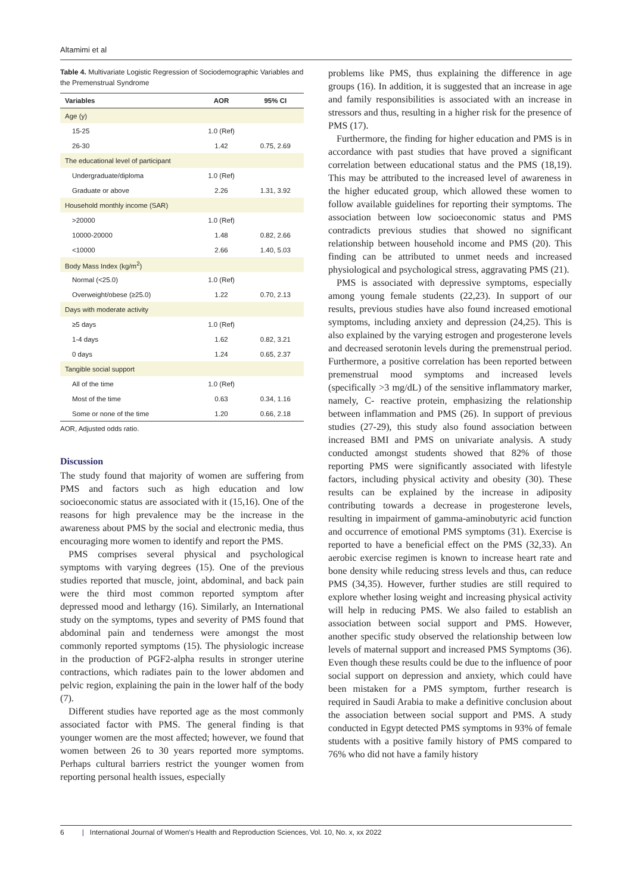Altamimi et al
Table 4. Multivariate Logistic Regression of Sociodemographic Variables and the Premenstrual Syndrome
| Variables | AOR | 95% CI |
| --- | --- | --- |
| Age (y) | | |
| 15-25 | 1.0 (Ref) | |
| 26-30 | 1.42 | 0.75, 2.69 |
| The educational level of participant | | |
| Undergraduate/diploma | 1.0 (Ref) | |
| Graduate or above | 2.26 | 1.31, 3.92 |
| Household monthly income (SAR) | | |
| >20000 | 1.0 (Ref) | |
| 10000-20000 | 1.48 | 0.82, 2.66 |
| <10000 | 2.66 | 1.40, 5.03 |
| Body Mass Index (kg/m<sup>2</sup>) | | |
| Normal (<25.0) | 1.0 (Ref) | |
| Overweight/obese (≥25.0) | 1.22 | 0.70, 2.13 |
| Days with moderate activity | | |
| ≥5 days | 1.0 (Ref) | |
| 1-4 days | 1.62 | 0.82, 3.21 |
| 0 days | 1.24 | 0.65, 2.37 |
| Tangible social support | | |
| All of the time | 1.0 (Ref) | |
| Most of the time | 0.63 | 0.34, 1.16 |
| Some or none of the time | 1.20 | 0.66, 2.18 |
AOR, Adjusted odds ratio.
Discussion
The study found that majority of women are suffering from PMS and factors such as high education and low socioeconomic status are associated with it (15,16). One of the reasons for high prevalence may be the increase in the awareness about PMS by the social and electronic media, thus encouraging more women to identify and report the PMS.
PMS comprises several physical and psychological symptoms with varying degrees (15). One of the previous studies reported that muscle, joint, abdominal, and back pain were the third most common reported symptom after depressed mood and lethargy (16). Similarly, an International study on the symptoms, types and severity of PMS found that abdominal pain and tenderness were amongst the most commonly reported symptoms (15). The physiologic increase in the production of PGF2-alpha results in stronger uterine contractions, which radiates pain to the lower abdomen and pelvic region, explaining the pain in the lower half of the body (7).
Different studies have reported age as the most commonly associated factor with PMS. The general finding is that younger women are the most affected; however, we found that women between 26 to 30 years reported more symptoms. Perhaps cultural barriers restrict the younger women from reporting personal health issues, especially
problems like PMS, thus explaining the difference in age groups (16). In addition, it is suggested that an increase in age and family responsibilities is associated with an increase in stressors and thus, resulting in a higher risk for the presence of PMS (17).
Furthermore, the finding for higher education and PMS is in accordance with past studies that have proved a significant correlation between educational status and the PMS (18,19). This may be attributed to the increased level of awareness in the higher educated group, which allowed these women to follow available guidelines for reporting their symptoms. The association between low socioeconomic status and PMS contradicts previous studies that showed no significant relationship between household income and PMS (20). This finding can be attributed to unmet needs and increased physiological and psychological stress, aggravating PMS (21).
PMS is associated with depressive symptoms, especially among young female students (22,23). In support of our results, previous studies have also found increased emotional symptoms, including anxiety and depression (24,25). This is also explained by the varying estrogen and progesterone levels and decreased serotonin levels during the premenstrual period. Furthermore, a positive correlation has been reported between premenstrual mood symptoms and increased levels (specifically >3 mg/dL) of the sensitive inflammatory marker, namely, C- reactive protein, emphasizing the relationship between inflammation and PMS (26). In support of previous studies (27-29), this study also found association between increased BMI and PMS on univariate analysis. A study conducted amongst students showed that 82% of those reporting PMS were significantly associated with lifestyle factors, including physical activity and obesity (30). These results can be explained by the increase in adiposity contributing towards a decrease in progesterone levels, resulting in impairment of gamma-aminobutyric acid function and occurrence of emotional PMS symptoms (31). Exercise is reported to have a beneficial effect on the PMS (32,33). An aerobic exercise regimen is known to increase heart rate and bone density while reducing stress levels and thus, can reduce PMS (34,35). However, further studies are still required to explore whether losing weight and increasing physical activity will help in reducing PMS. We also failed to establish an association between social support and PMS. However, another specific study observed the relationship between low levels of maternal support and increased PMS Symptoms (36). Even though these results could be due to the influence of poor social support on depression and anxiety, which could have been mistaken for a PMS symptom, further research is required in Saudi Arabia to make a definitive conclusion about the association between social support and PMS. A study conducted in Egypt detected PMS symptoms in 93% of female students with a positive family history of PMS compared to 76% who did not have a family history
6 | International Journal of Women's Health and Reproduction Sciences, Vol. 10, No. x, xx 2022